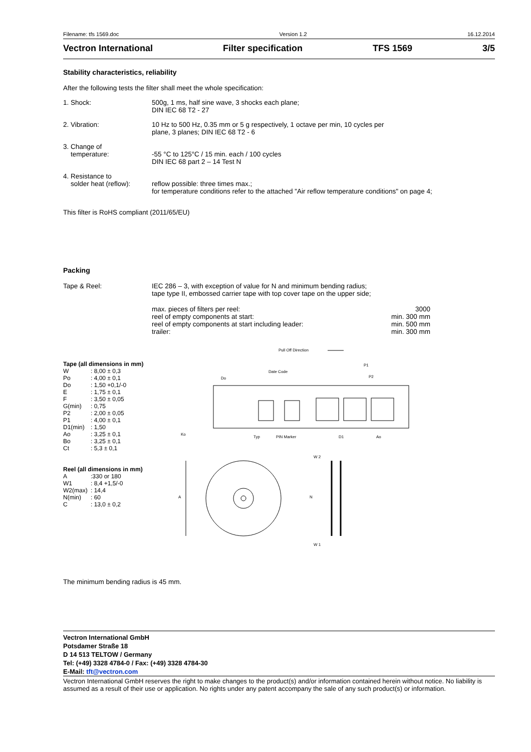Filename: tfs 1569.doc Version 1.2 16.12.2014
Vectron International Filter specification TFS 1569 3/5
Stability characteristics, reliability
After the following tests the filter shall meet the whole specification:
| 1. Shock: | 500g, 1 ms, half sine wave, 3 shocks each plane; DIN IEC 68 T2 - 27 |
| 2. Vibration: | 10 Hz to 500 Hz, 0.35 mm or 5 g respectively, 1 octave per min, 10 cycles per plane, 3 planes; DIN IEC 68 T2 - 6 |
| 3. Change of temperature: | -55 °C to 125°C / 15 min. each / 100 cycles DIN IEC 68 part 2 – 14 Test N |
| 4. Resistance to solder heat (reflow): | reflow possible: three times max.; for temperature conditions refer to the attached "Air reflow temperature conditions" on page 4; |
This filter is RoHS compliant (2011/65/EU)
Packing
| Tape & Reel: | IEC 286 – 3, with exception of value for N and minimum bending radius; tape type II, embossed carrier tape with top cover tape on the upper side; |
| max. pieces of filters per reel: | 3000 |
| reel of empty components at start: | min. 300 mm |
| reel of empty components at start including leader: | min. 500 mm |
| trailer: | min. 300 mm |
Tape (all dimensions in mm)
| W | : 8,00 ± 0,3 |
| Po | : 4,00 ± 0,1 |
| Do | : 1,50 +0,1/-0 |
| E | : 1,75 ± 0,1 |
| F | : 3,50 ± 0,05 |
| G(min) | : 0,75 |
| P2 | : 2,00 ± 0,05 |
| P1 | : 4,00 ± 0,1 |
| D1(min) | : 1,50 |
| Ao | : 3,25 ± 0,1 |
| Bo | : 3,25 ± 0,1 |
| Ct | : 5,3 ± 0,1 |
Reel (all dimensions in mm)
| A | :330 or 180 |
| W1 | : 8,4 +1,5/-0 |
| W2(max) | : 14,4 |
| N(min) | : 60 |
| C | : 13,0 ± 0,2 |
Pull Off Direction
Date Code
Typ
PIN Marker
D1
Ao
P1
P2
Do
Ko
A
W 2
W 1
N
The minimum bending radius is 45 mm.
Vectron International GmbH
Potsdamer Straße 18
D 14 513 TELTOW / Germany
Tel: (+49) 3328 4784-0 / Fax: (+49) 3328 4784-30
E-Mail: tft@vectron.com
Vectron International GmbH reserves the right to make changes to the product(s) and/or information contained herein without notice. No liability is assumed as a result of their use or application. No rights under any patent accompany the sale of any such product(s) or information.